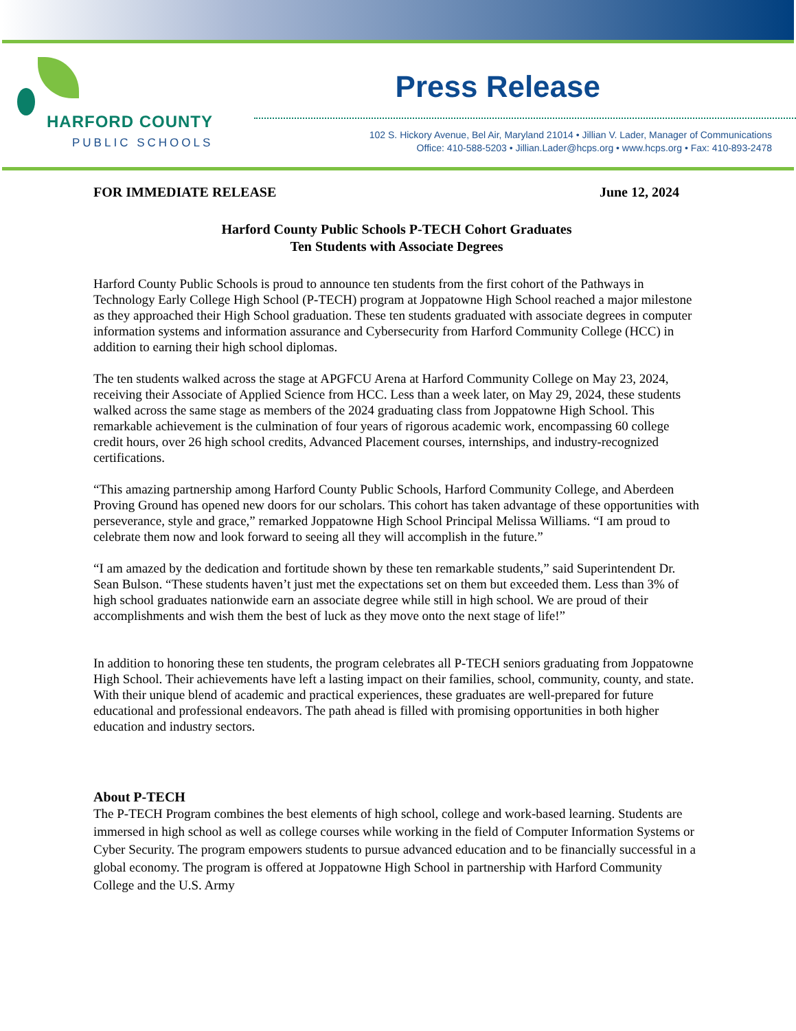HARFORD COUNTY
PUBLIC SCHOOLS
Press Release
102 S. Hickory Avenue, Bel Air, Maryland 21014 • Jillian V. Lader, Manager of Communications
Office: 410-588-5203 • Jillian.Lader@hcps.org • www.hcps.org • Fax: 410-893-2478
FOR IMMEDIATE RELEASE June 12, 2024
Harford County Public Schools P-TECH Cohort Graduates
Ten Students with Associate Degrees
Harford County Public Schools is proud to announce ten students from the first cohort of the Pathways in Technology Early College High School (P-TECH) program at Joppatowne High School reached a major milestone as they approached their High School graduation. These ten students graduated with associate degrees in computer information systems and information assurance and Cybersecurity from Harford Community College (HCC) in addition to earning their high school diplomas.
The ten students walked across the stage at APGFCU Arena at Harford Community College on May 23, 2024, receiving their Associate of Applied Science from HCC. Less than a week later, on May 29, 2024, these students walked across the same stage as members of the 2024 graduating class from Joppatowne High School. This remarkable achievement is the culmination of four years of rigorous academic work, encompassing 60 college credit hours, over 26 high school credits, Advanced Placement courses, internships, and industry-recognized certifications.
“This amazing partnership among Harford County Public Schools, Harford Community College, and Aberdeen Proving Ground has opened new doors for our scholars. This cohort has taken advantage of these opportunities with perseverance, style and grace,” remarked Joppatowne High School Principal Melissa Williams. “I am proud to celebrate them now and look forward to seeing all they will accomplish in the future.”
“I am amazed by the dedication and fortitude shown by these ten remarkable students,” said Superintendent Dr. Sean Bulson. “These students haven’t just met the expectations set on them but exceeded them. Less than 3% of high school graduates nationwide earn an associate degree while still in high school. We are proud of their accomplishments and wish them the best of luck as they move onto the next stage of life!”
In addition to honoring these ten students, the program celebrates all P-TECH seniors graduating from Joppatowne High School. Their achievements have left a lasting impact on their families, school, community, county, and state. With their unique blend of academic and practical experiences, these graduates are well-prepared for future educational and professional endeavors. The path ahead is filled with promising opportunities in both higher education and industry sectors.
About P-TECH
The P-TECH Program combines the best elements of high school, college and work-based learning. Students are immersed in high school as well as college courses while working in the field of Computer Information Systems or Cyber Security. The program empowers students to pursue advanced education and to be financially successful in a global economy. The program is offered at Joppatowne High School in partnership with Harford Community College and the U.S. Army